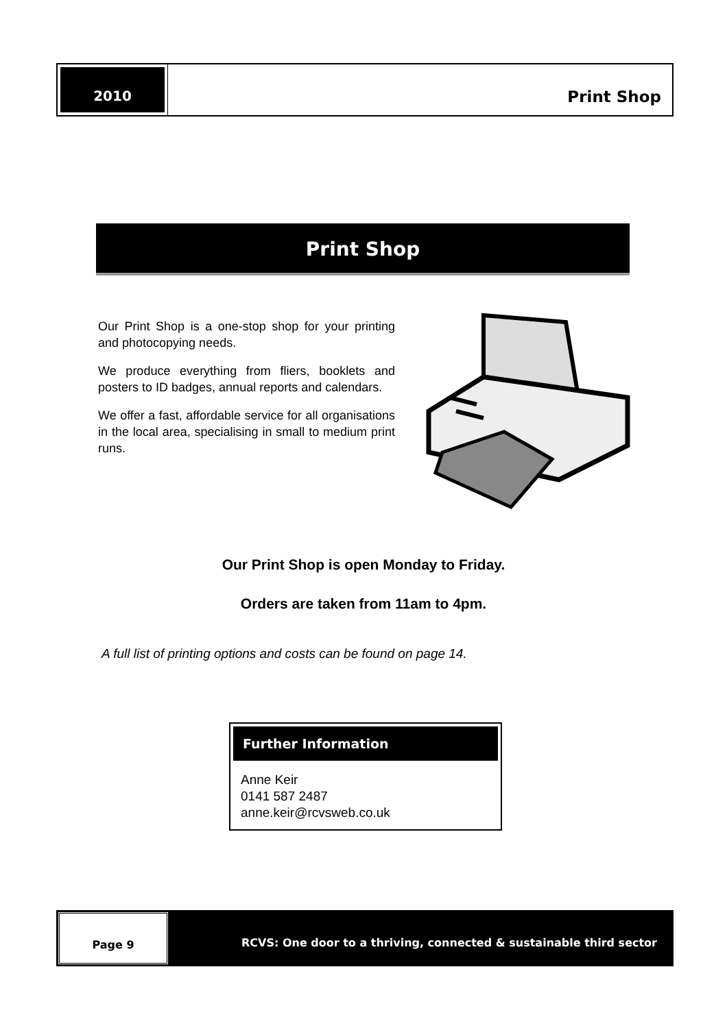2010
Print Shop
Print Shop
Our Print Shop is a one-stop shop for your printing and photocopying needs.
We produce everything from fliers, booklets and posters to ID badges, annual reports and calendars.
We offer a fast, affordable service for all organisations in the local area, specialising in small to medium print runs.
Our Print Shop is open Monday to Friday.
Orders are taken from 11am to 4pm.
A full list of printing options and costs can be found on page 14.
Further Information
Anne Keir
0141 587 2487
anne.keir@rcvsweb.co.uk
Page 9 RCVS: One door to a thriving, connected & sustainable third sector